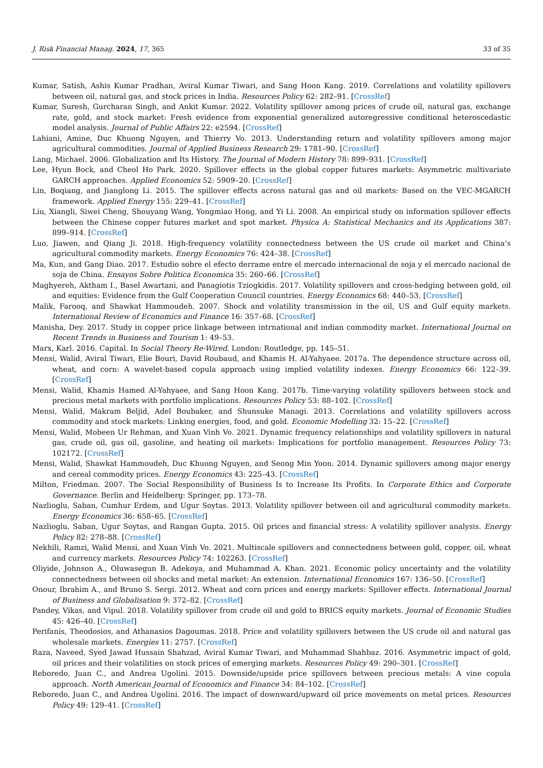J. Risk Financial Manag. 2024, 17, 365 33 of 35
Kumar, Satish, Ashis Kumar Pradhan, Aviral Kumar Tiwari, and Sang Hoon Kang. 2019. Correlations and volatility spillovers between oil, natural gas, and stock prices in India. Resources Policy 62: 282–91. [CrossRef]
Kumar, Suresh, Gurcharan Singh, and Ankit Kumar. 2022. Volatility spillover among prices of crude oil, natural gas, exchange rate, gold, and stock market: Fresh evidence from exponential generalized autoregressive conditional heteroscedastic model analysis. Journal of Public Affairs 22: e2594. [CrossRef]
Lahiani, Amine, Duc Khuong Nguyen, and Thierry Vo. 2013. Understanding return and volatility spillovers among major agricultural commodities. Journal of Applied Business Research 29: 1781–90. [CrossRef]
Lang, Michael. 2006. Globalization and Its History. The Journal of Modern History 78: 899–931. [CrossRef]
Lee, Hyun Bock, and Cheol Ho Park. 2020. Spillover effects in the global copper futures markets: Asymmetric multivariate GARCH approaches. Applied Economics 52: 5909–20. [CrossRef]
Lin, Boqiang, and Jianglong Li. 2015. The spillover effects across natural gas and oil markets: Based on the VEC-MGARCH framework. Applied Energy 155: 229–41. [CrossRef]
Liu, Xiangli, Siwei Cheng, Shouyang Wang, Yongmiao Hong, and Yi Li. 2008. An empirical study on information spillover effects between the Chinese copper futures market and spot market. Physica A: Statistical Mechanics and its Applications 387: 899–914. [CrossRef]
Luo, Jiawen, and Qiang Ji. 2018. High-frequency volatility connectedness between the US crude oil market and China’s agricultural commodity markets. Energy Economics 76: 424–38. [CrossRef]
Ma, Kun, and Gang Diao. 2017. Estudio sobre el efecto derrame entre el mercado internacional de soja y el mercado nacional de soja de China. Ensayos Sobre Politica Economica 35: 260–66. [CrossRef]
Maghyereh, Aktham I., Basel Awartani, and Panagiotis Tziogkidis. 2017. Volatility spillovers and cross-hedging between gold, oil and equities: Evidence from the Gulf Cooperation Council countries. Energy Economics 68: 440–53. [CrossRef]
Malik, Farooq, and Shawkat Hammoudeh. 2007. Shock and volatility transmission in the oil, US and Gulf equity markets. International Review of Economics and Finance 16: 357–68. [CrossRef]
Manisha, Dey. 2017. Study in copper price linkage between intrnational and indian commodity market. International Journal on Recent Trends in Business and Tourism 1: 49–53.
Marx, Karl. 2016. Capital. In Social Theory Re-Wired. London: Routledge, pp. 145–51.
Mensi, Walid, Aviral Tiwari, Elie Bouri, David Roubaud, and Khamis H. Al-Yahyaee. 2017a. The dependence structure across oil, wheat, and corn: A wavelet-based copula approach using implied volatility indexes. Energy Economics 66: 122–39. [CrossRef]
Mensi, Walid, Khamis Hamed Al-Yahyaee, and Sang Hoon Kang. 2017b. Time-varying volatility spillovers between stock and precious metal markets with portfolio implications. Resources Policy 53: 88–102. [CrossRef]
Mensi, Walid, Makram Beljid, Adel Boubaker, and Shunsuke Managi. 2013. Correlations and volatility spillovers across commodity and stock markets: Linking energies, food, and gold. Economic Modelling 32: 15–22. [CrossRef]
Mensi, Walid, Mobeen Ur Rehman, and Xuan Vinh Vo. 2021. Dynamic frequency relationships and volatility spillovers in natural gas, crude oil, gas oil, gasoline, and heating oil markets: Implications for portfolio management. Resources Policy 73: 102172. [CrossRef]
Mensi, Walid, Shawkat Hammoudeh, Duc Khuong Nguyen, and Seong Min Yoon. 2014. Dynamic spillovers among major energy and cereal commodity prices. Energy Economics 43: 225–43. [CrossRef]
Milton, Friedman. 2007. The Social Responsibility of Business Is to Increase Its Profits. In Corporate Ethics and Corporate Governance. Berlin and Heidelberg: Springer, pp. 173–78.
Nazlioglu, Saban, Cumhur Erdem, and Ugur Soytas. 2013. Volatility spillover between oil and agricultural commodity markets. Energy Economics 36: 658–65. [CrossRef]
Nazlioglu, Saban, Ugur Soytas, and Rangan Gupta. 2015. Oil prices and financial stress: A volatility spillover analysis. Energy Policy 82: 278–88. [CrossRef]
Nekhili, Ramzi, Walid Mensi, and Xuan Vinh Vo. 2021. Multiscale spillovers and connectedness between gold, copper, oil, wheat and currency markets. Resources Policy 74: 102263. [CrossRef]
Oliyide, Johnson A., Oluwasegun B. Adekoya, and Muhammad A. Khan. 2021. Economic policy uncertainty and the volatility connectedness between oil shocks and metal market: An extension. International Economics 167: 136–50. [CrossRef]
Onour, Ibrahim A., and Bruno S. Sergi. 2012. Wheat and corn prices and energy markets: Spillover effects. International Journal of Business and Globalisation 9: 372–82. [CrossRef]
Pandey, Vikas, and Vipul. 2018. Volatility spillover from crude oil and gold to BRICS equity markets. Journal of Economic Studies 45: 426–40. [CrossRef]
Perifanis, Theodosios, and Athanasios Dagoumas. 2018. Price and volatility spillovers between the US crude oil and natural gas wholesale markets. Energies 11: 2757. [CrossRef]
Raza, Naveed, Syed Jawad Hussain Shahzad, Aviral Kumar Tiwari, and Muhammad Shahbaz. 2016. Asymmetric impact of gold, oil prices and their volatilities on stock prices of emerging markets. Resources Policy 49: 290–301. [CrossRef]
Reboredo, Juan C., and Andrea Ugolini. 2015. Downside/upside price spillovers between precious metals: A vine copula approach. North American Journal of Economics and Finance 34: 84–102. [CrossRef]
Reboredo, Juan C., and Andrea Ugolini. 2016. The impact of downward/upward oil price movements on metal prices. Resources Policy 49: 129–41. [CrossRef]